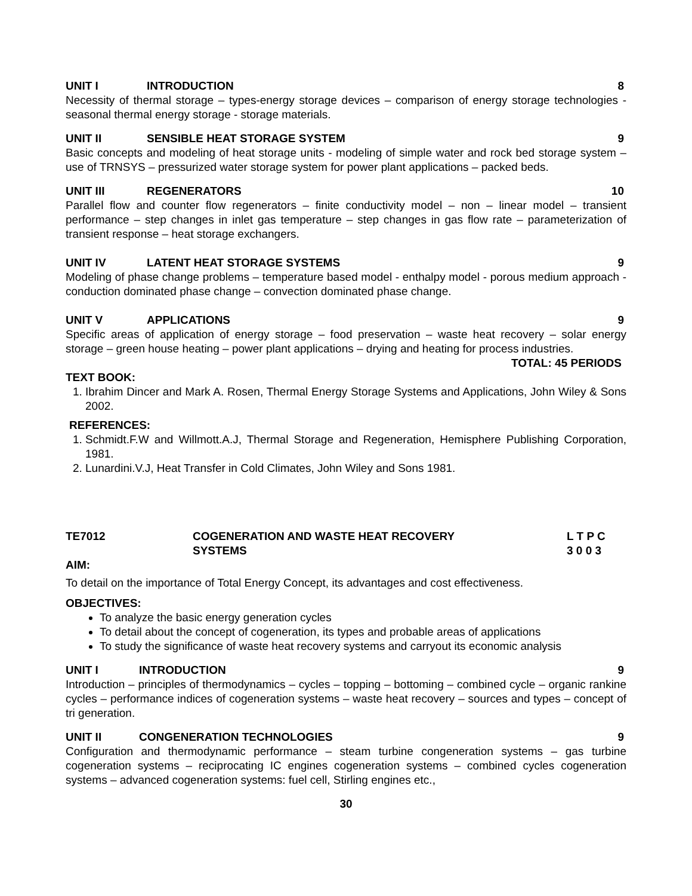UNIT I INTRODUCTION 8
Necessity of thermal storage – types-energy storage devices – comparison of energy storage technologies - seasonal thermal energy storage - storage materials.
UNIT II SENSIBLE HEAT STORAGE SYSTEM 9
Basic concepts and modeling of heat storage units - modeling of simple water and rock bed storage system – use of TRNSYS – pressurized water storage system for power plant applications – packed beds.
UNIT III REGENERATORS 10
Parallel flow and counter flow regenerators – finite conductivity model – non – linear model – transient performance – step changes in inlet gas temperature – step changes in gas flow rate – parameterization of transient response – heat storage exchangers.
UNIT IV LATENT HEAT STORAGE SYSTEMS 9
Modeling of phase change problems – temperature based model - enthalpy model - porous medium approach - conduction dominated phase change – convection dominated phase change.
UNIT V APPLICATIONS 9
Specific areas of application of energy storage – food preservation – waste heat recovery – solar energy storage – green house heating – power plant applications – drying and heating for process industries.
TOTAL: 45 PERIODS
TEXT BOOK:
1. Ibrahim Dincer and Mark A. Rosen, Thermal Energy Storage Systems and Applications, John Wiley & Sons 2002.
REFERENCES:
1. Schmidt.F.W and Willmott.A.J, Thermal Storage and Regeneration, Hemisphere Publishing Corporation, 1981.
2. Lunardini.V.J, Heat Transfer in Cold Climates, John Wiley and Sons 1981.
TE7012 COGENERATION AND WASTE HEAT RECOVERY
SYSTEMS L T P C
3 0 0 3
AIM:
To detail on the importance of Total Energy Concept, its advantages and cost effectiveness.
OBJECTIVES:
To analyze the basic energy generation cycles
To detail about the concept of cogeneration, its types and probable areas of applications
To study the significance of waste heat recovery systems and carryout its economic analysis
UNIT I INTRODUCTION 9
Introduction – principles of thermodynamics – cycles – topping – bottoming – combined cycle – organic rankine cycles – performance indices of cogeneration systems – waste heat recovery – sources and types – concept of tri generation.
UNIT II CONGENERATION TECHNOLOGIES 9
Configuration and thermodynamic performance – steam turbine congeneration systems – gas turbine cogeneration systems – reciprocating IC engines cogeneration systems – combined cycles cogeneration systems – advanced cogeneration systems: fuel cell, Stirling engines etc.,
30